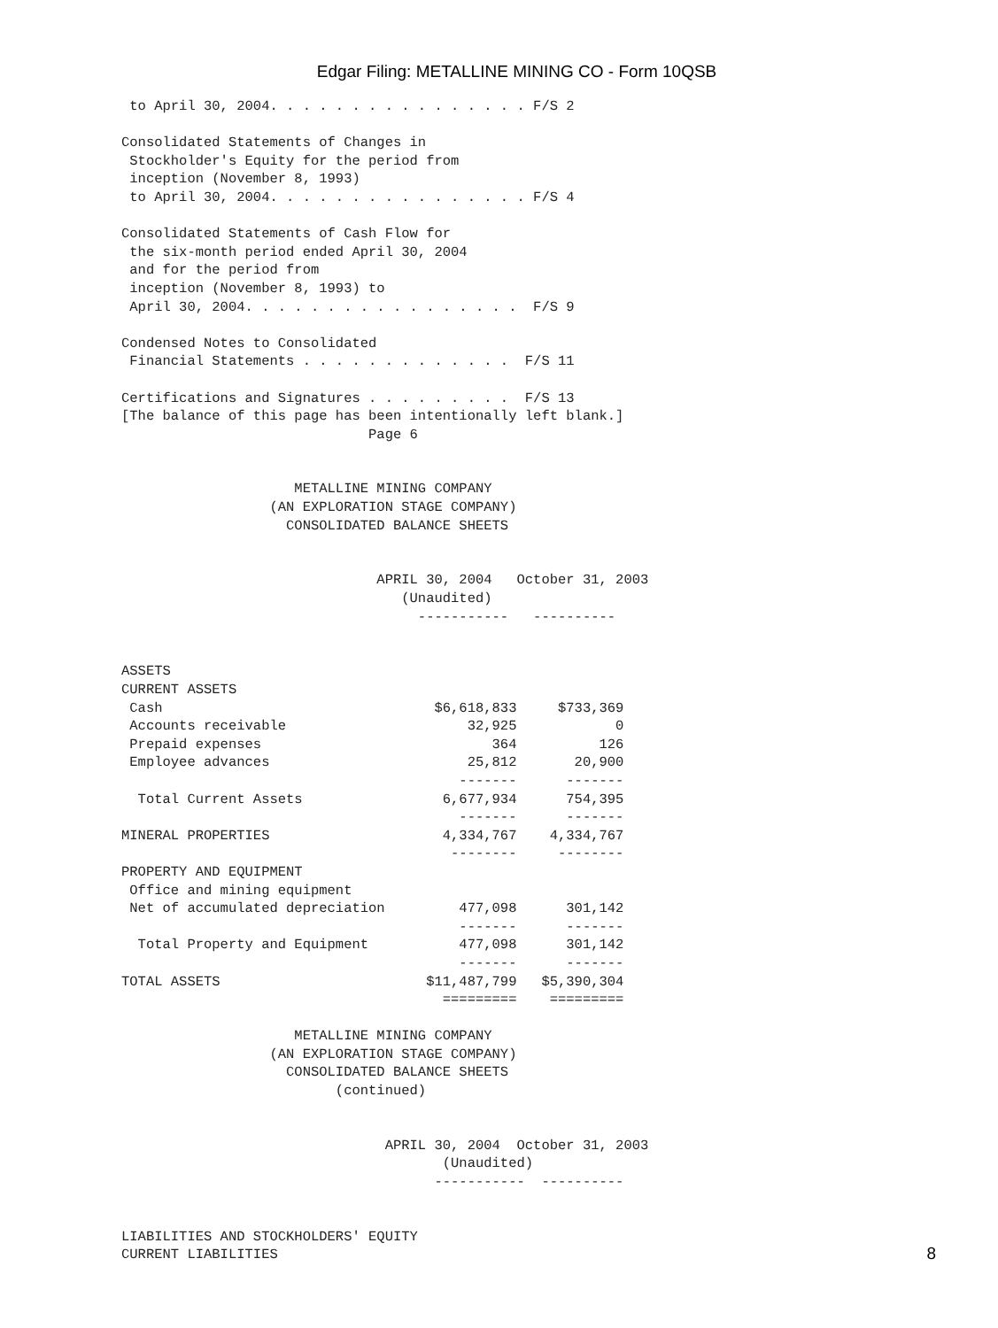Edgar Filing: METALLINE MINING CO - Form 10QSB
 to April 30, 2004. . . . . . . . . . . . . . . . F/S 2

Consolidated Statements of Changes in
 Stockholder's Equity for the period from
 inception (November 8, 1993)
 to April 30, 2004. . . . . . . . . . . . . . . . F/S 4

Consolidated Statements of Cash Flow for
 the six-month period ended April 30, 2004
 and for the period from
 inception (November 8, 1993) to
 April 30, 2004. . . . . . . . . . . . . . . . .  F/S 9

Condensed Notes to Consolidated
 Financial Statements . . . . . . . . . . . . .  F/S 11

Certifications and Signatures . . . . . . . . .  F/S 13
[The balance of this page has been intentionally left blank.]
                              Page 6


                     METALLINE MINING COMPANY
                  (AN EXPLORATION STAGE COMPANY)
                    CONSOLIDATED BALANCE SHEETS


                               APRIL 30, 2004   October 31, 2003
                                  (Unaudited)
                                    -----------   ----------


ASSETS
CURRENT ASSETS
 Cash                                 $6,618,833     $733,369
 Accounts receivable                      32,925            0
 Prepaid expenses                            364          126
 Employee advances                        25,812       20,900
                                         -------      -------
  Total Current Assets                 6,677,934      754,395
                                         -------      -------
MINERAL PROPERTIES                     4,334,767    4,334,767
                                        --------     --------
PROPERTY AND EQUIPMENT
 Office and mining equipment
 Net of accumulated depreciation         477,098      301,142
                                         -------      -------
  Total Property and Equipment           477,098      301,142
                                         -------      -------
TOTAL ASSETS                         $11,487,799   $5,390,304
                                       =========    =========

                     METALLINE MINING COMPANY
                  (AN EXPLORATION STAGE COMPANY)
                    CONSOLIDATED BALANCE SHEETS
                          (continued)


                                APRIL 30, 2004  October 31, 2003
                                       (Unaudited)
                                      -----------  ----------


LIABILITIES AND STOCKHOLDERS' EQUITY
CURRENT LIABILITIES
8